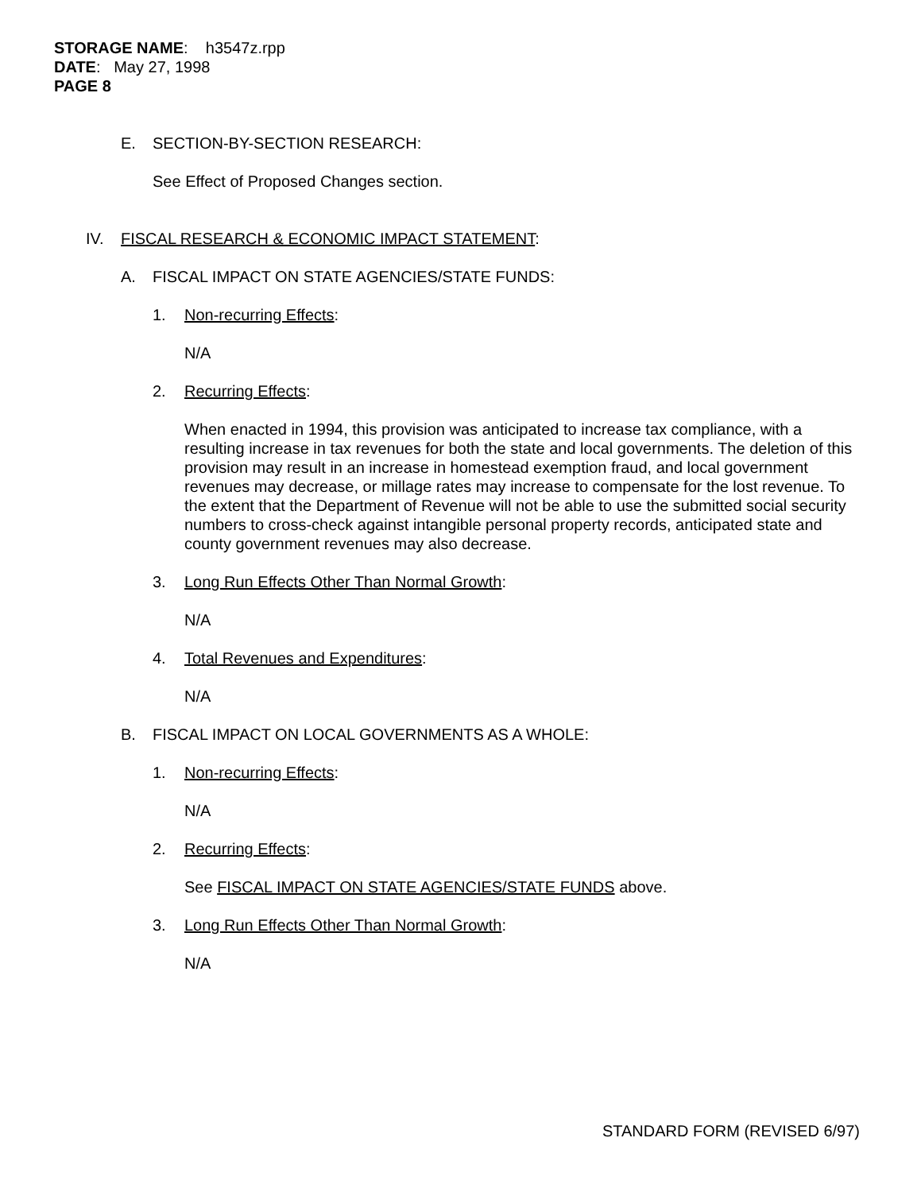STORAGE NAME: h3547z.rpp
DATE: May 27, 1998
PAGE 8
E. SECTION-BY-SECTION RESEARCH:
See Effect of Proposed Changes section.
IV. FISCAL RESEARCH & ECONOMIC IMPACT STATEMENT:
A. FISCAL IMPACT ON STATE AGENCIES/STATE FUNDS:
1. Non-recurring Effects:
N/A
2. Recurring Effects:
When enacted in 1994, this provision was anticipated to increase tax compliance, with a resulting increase in tax revenues for both the state and local governments. The deletion of this provision may result in an increase in homestead exemption fraud, and local government revenues may decrease, or millage rates may increase to compensate for the lost revenue. To the extent that the Department of Revenue will not be able to use the submitted social security numbers to cross-check against intangible personal property records, anticipated state and county government revenues may also decrease.
3. Long Run Effects Other Than Normal Growth:
N/A
4. Total Revenues and Expenditures:
N/A
B. FISCAL IMPACT ON LOCAL GOVERNMENTS AS A WHOLE:
1. Non-recurring Effects:
N/A
2. Recurring Effects:
See FISCAL IMPACT ON STATE AGENCIES/STATE FUNDS above.
3. Long Run Effects Other Than Normal Growth:
N/A
STANDARD FORM (REVISED 6/97)